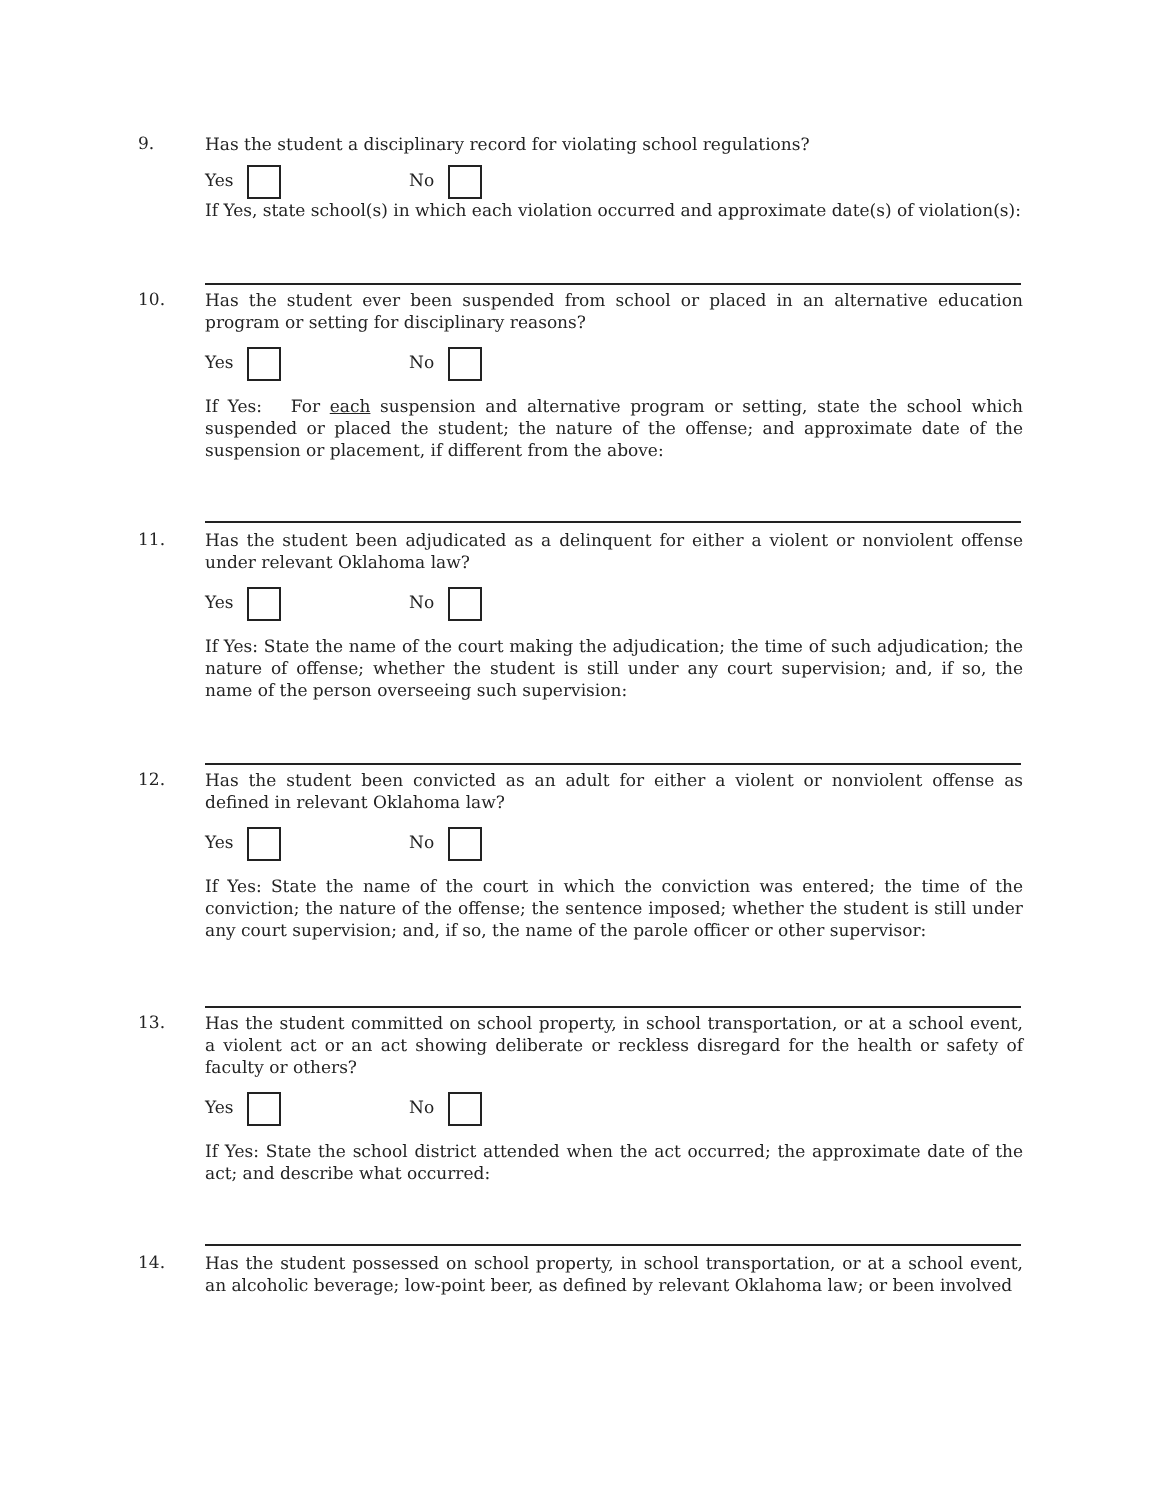9.
Has the student a disciplinary record for violating school regulations?
Yes No
If Yes, state school(s) in which each violation occurred and approximate date(s) of violation(s):
10.
Has the student ever been suspended from school or placed in an alternative education program or setting for disciplinary reasons?
Yes No
If Yes: For each suspension and alternative program or setting, state the school which suspended or placed the student; the nature of the offense; and approximate date of the suspension or placement, if different from the above:
11.
Has the student been adjudicated as a delinquent for either a violent or nonviolent offense under relevant Oklahoma law?
Yes No
If Yes: State the name of the court making the adjudication; the time of such adjudication; the nature of offense; whether the student is still under any court supervision; and, if so, the name of the person overseeing such supervision:
12.
Has the student been convicted as an adult for either a violent or nonviolent offense as defined in relevant Oklahoma law?
Yes No
If Yes: State the name of the court in which the conviction was entered; the time of the conviction; the nature of the offense; the sentence imposed; whether the student is still under any court supervision; and, if so, the name of the parole officer or other supervisor:
13.
Has the student committed on school property, in school transportation, or at a school event, a violent act or an act showing deliberate or reckless disregard for the health or safety of faculty or others?
Yes No
If Yes: State the school district attended when the act occurred; the approximate date of the act; and describe what occurred:
14.
Has the student possessed on school property, in school transportation, or at a school event, an alcoholic beverage; low-point beer, as defined by relevant Oklahoma law; or been involved